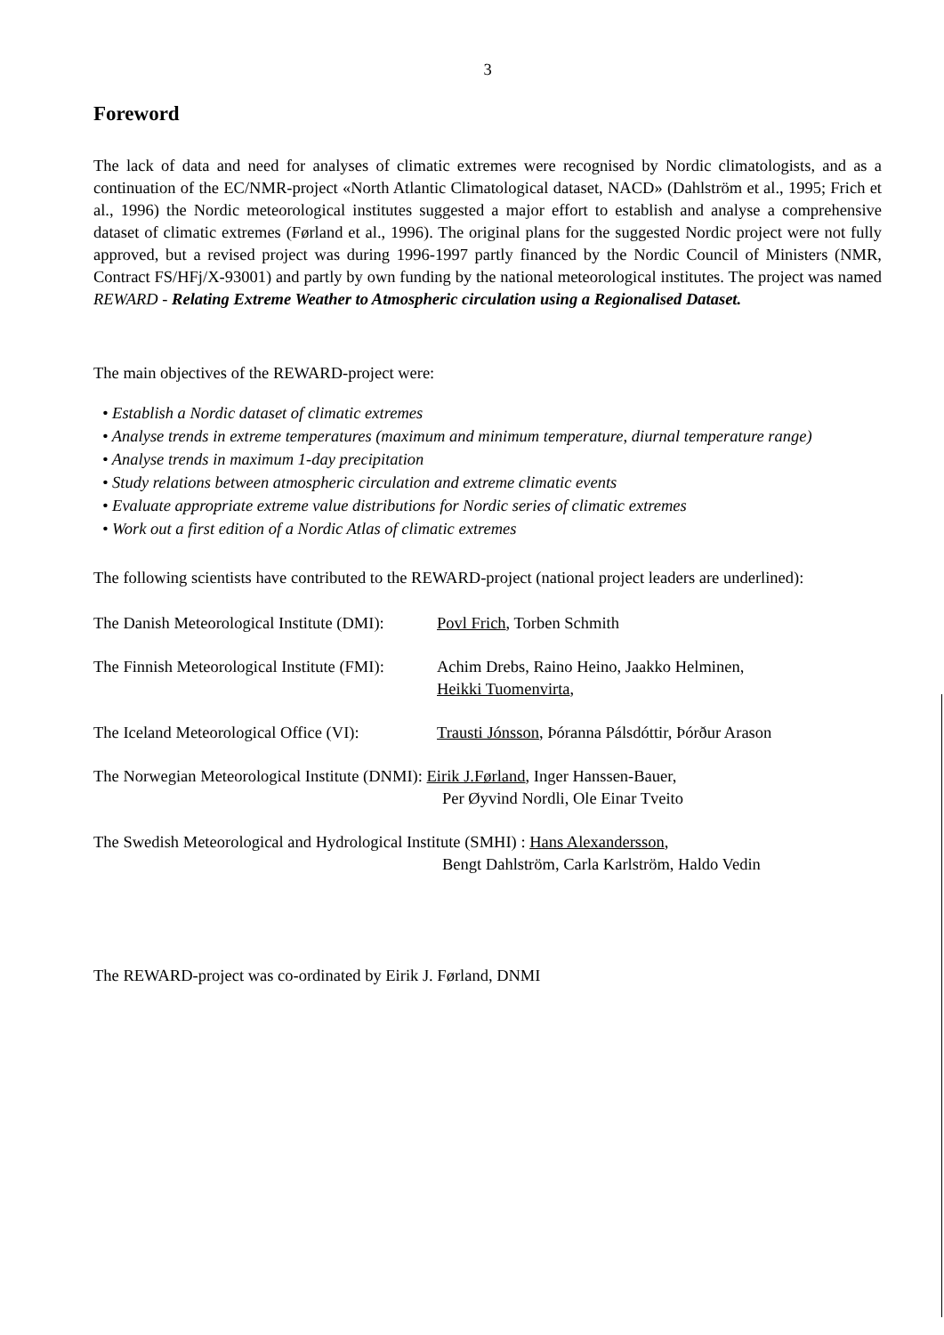3
Foreword
The lack of data and need for analyses of climatic extremes were recognised by Nordic climatologists, and as a continuation of the EC/NMR-project «North Atlantic Climatological dataset, NACD» (Dahlström et al., 1995; Frich et al., 1996) the Nordic meteorological institutes suggested a major effort to establish and analyse a comprehensive dataset of climatic extremes (Førland et al., 1996). The original plans for the suggested Nordic project were not fully approved, but a revised project was during 1996-1997 partly financed by the Nordic Council of Ministers (NMR, Contract FS/HFj/X-93001) and partly by own funding by the national meteorological institutes. The project was named REWARD - Relating Extreme Weather to Atmospheric circulation using a Regionalised Dataset.
The main objectives of the REWARD-project were:
• Establish a Nordic dataset of climatic extremes
• Analyse trends in extreme temperatures (maximum and minimum temperature, diurnal temperature range)
• Analyse trends in maximum 1-day precipitation
• Study relations between atmospheric circulation and extreme climatic events
• Evaluate appropriate extreme value distributions for Nordic series of climatic extremes
• Work out a first edition of a Nordic Atlas of climatic extremes
The following scientists have contributed to the REWARD-project (national project leaders are underlined):
The Danish Meteorological Institute (DMI):
Povl Frich, Torben Schmith
The Finnish Meteorological Institute (FMI):
Achim Drebs, Raino Heino, Jaakko Helminen,
Heikki Tuomenvirta,
The Iceland Meteorological Office (VI):
Trausti Jónsson, Þóranna Pálsdóttir, Þórður Arason
The Norwegian Meteorological Institute (DNMI): Eirik J.Førland, Inger Hanssen-Bauer,
Per Øyvind Nordli, Ole Einar Tveito
The Swedish Meteorological and Hydrological Institute (SMHI) : Hans Alexandersson,
Bengt Dahlström, Carla Karlström, Haldo Vedin
The REWARD-project was co-ordinated by Eirik J. Førland, DNMI